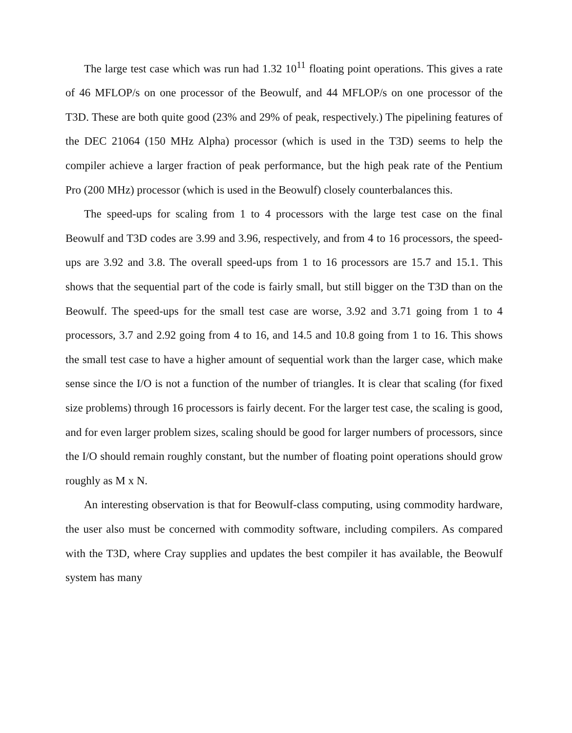The large test case which was run had 1.32 10<sup>11</sup> floating point operations. This gives a rate of 46 MFLOP/s on one processor of the Beowulf, and 44 MFLOP/s on one processor of the T3D. These are both quite good (23% and 29% of peak, respectively.) The pipelining features of the DEC 21064 (150 MHz Alpha) processor (which is used in the T3D) seems to help the compiler achieve a larger fraction of peak performance, but the high peak rate of the Pentium Pro (200 MHz) processor (which is used in the Beowulf) closely counterbalances this.
The speed-ups for scaling from 1 to 4 processors with the large test case on the final Beowulf and T3D codes are 3.99 and 3.96, respectively, and from 4 to 16 processors, the speed-ups are 3.92 and 3.8. The overall speed-ups from 1 to 16 processors are 15.7 and 15.1. This shows that the sequential part of the code is fairly small, but still bigger on the T3D than on the Beowulf. The speed-ups for the small test case are worse, 3.92 and 3.71 going from 1 to 4 processors, 3.7 and 2.92 going from 4 to 16, and 14.5 and 10.8 going from 1 to 16. This shows the small test case to have a higher amount of sequential work than the larger case, which make sense since the I/O is not a function of the number of triangles. It is clear that scaling (for fixed size problems) through 16 processors is fairly decent. For the larger test case, the scaling is good, and for even larger problem sizes, scaling should be good for larger numbers of processors, since the I/O should remain roughly constant, but the number of floating point operations should grow roughly as M x N.
An interesting observation is that for Beowulf-class computing, using commodity hardware, the user also must be concerned with commodity software, including compilers. As compared with the T3D, where Cray supplies and updates the best compiler it has available, the Beowulf system has many